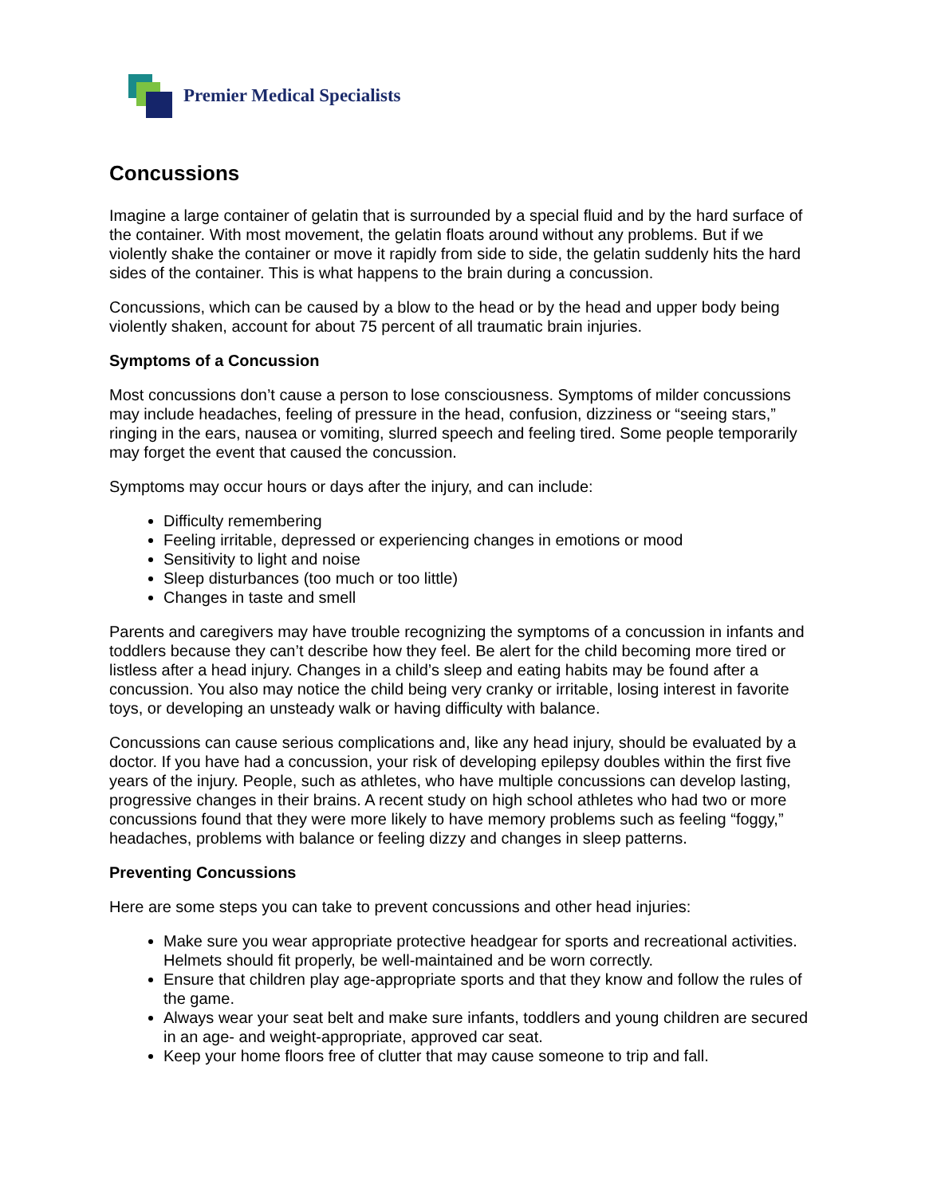Premier Medical Specialists
Concussions
Imagine a large container of gelatin that is surrounded by a special fluid and by the hard surface of the container. With most movement, the gelatin floats around without any problems. But if we violently shake the container or move it rapidly from side to side, the gelatin suddenly hits the hard sides of the container. This is what happens to the brain during a concussion.
Concussions, which can be caused by a blow to the head or by the head and upper body being violently shaken, account for about 75 percent of all traumatic brain injuries.
Symptoms of a Concussion
Most concussions don’t cause a person to lose consciousness. Symptoms of milder concussions may include headaches, feeling of pressure in the head, confusion, dizziness or “seeing stars,” ringing in the ears, nausea or vomiting, slurred speech and feeling tired. Some people temporarily may forget the event that caused the concussion.
Symptoms may occur hours or days after the injury, and can include:
Difficulty remembering
Feeling irritable, depressed or experiencing changes in emotions or mood
Sensitivity to light and noise
Sleep disturbances (too much or too little)
Changes in taste and smell
Parents and caregivers may have trouble recognizing the symptoms of a concussion in infants and toddlers because they can’t describe how they feel. Be alert for the child becoming more tired or listless after a head injury. Changes in a child’s sleep and eating habits may be found after a concussion. You also may notice the child being very cranky or irritable, losing interest in favorite toys, or developing an unsteady walk or having difficulty with balance.
Concussions can cause serious complications and, like any head injury, should be evaluated by a doctor. If you have had a concussion, your risk of developing epilepsy doubles within the first five years of the injury. People, such as athletes, who have multiple concussions can develop lasting, progressive changes in their brains. A recent study on high school athletes who had two or more concussions found that they were more likely to have memory problems such as feeling “foggy,” headaches, problems with balance or feeling dizzy and changes in sleep patterns.
Preventing Concussions
Here are some steps you can take to prevent concussions and other head injuries:
Make sure you wear appropriate protective headgear for sports and recreational activities. Helmets should fit properly, be well-maintained and be worn correctly.
Ensure that children play age-appropriate sports and that they know and follow the rules of the game.
Always wear your seat belt and make sure infants, toddlers and young children are secured in an age- and weight-appropriate, approved car seat.
Keep your home floors free of clutter that may cause someone to trip and fall.